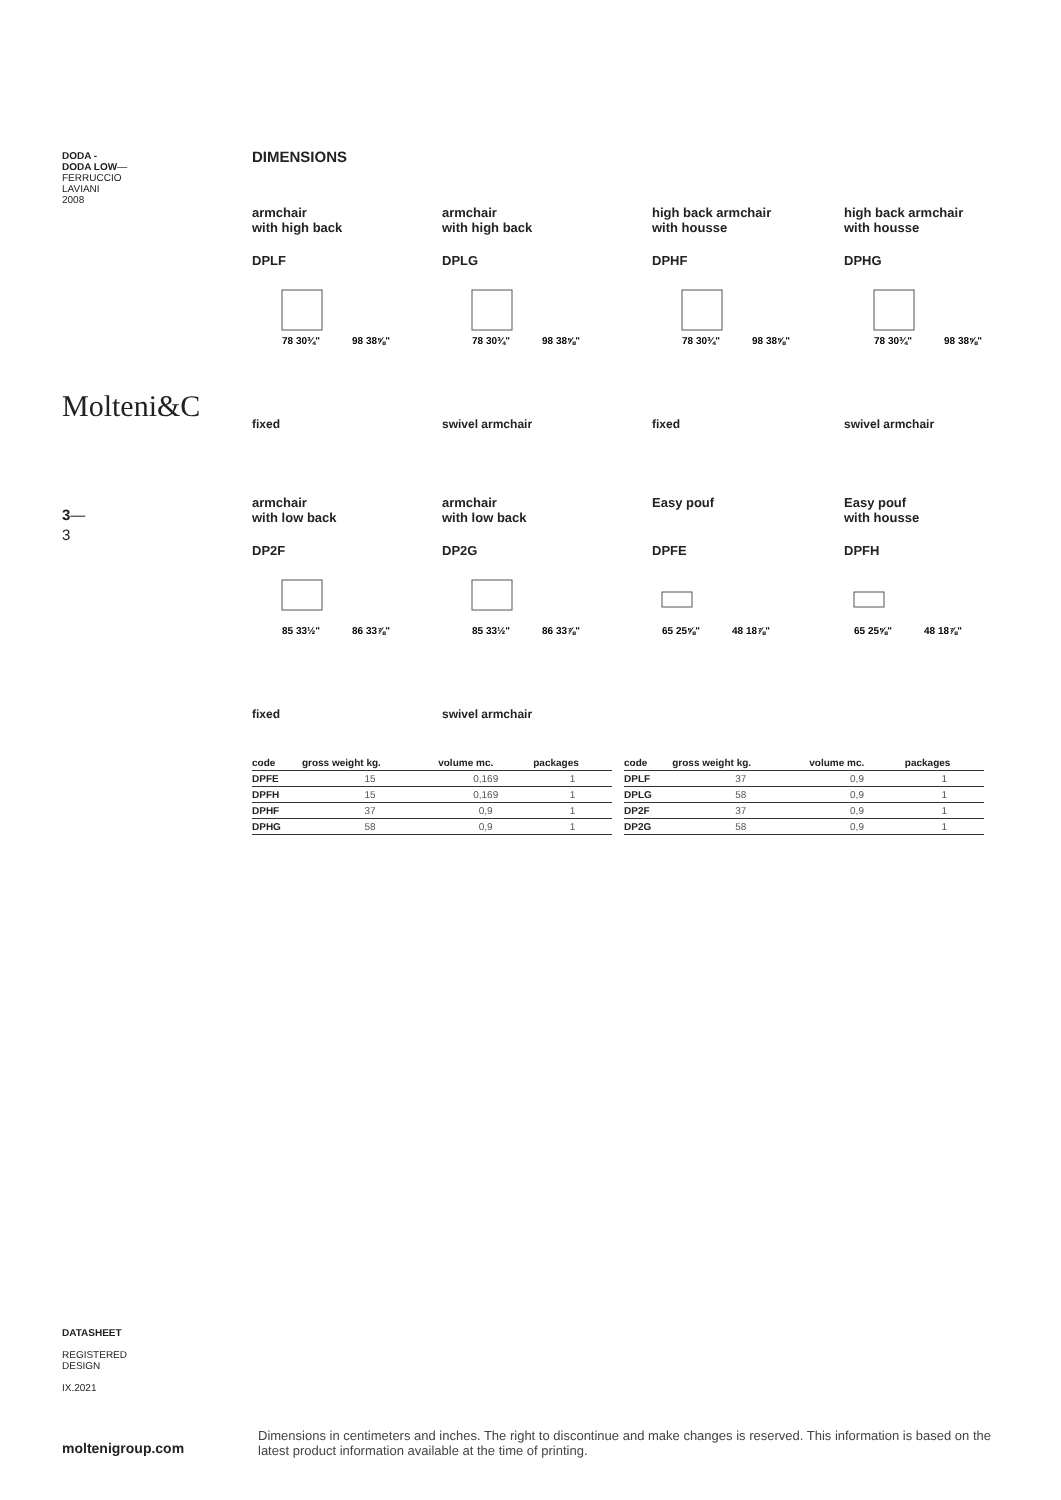DODA -
DODA LOW—
FERRUCCIO
LAVIANI
2008
Molteni&C
3—
3
DIMENSIONS
armchair
with high back
DPLF
78 30¾"
98 38⅝"
fixed
armchair
with high back
DPLG
78 30¾"
98 38⅝"
swivel armchair
high back armchair
with housse
DPHF
78 30¾"
98 38⅝"
fixed
high back armchair
with housse
DPHG
78 30¾"
98 38⅝"
swivel armchair
armchair
with low back
DP2F
85 33½"
86 33⅞"
fixed
armchair
with low back
DP2G
85 33½"
86 33⅞"
swivel armchair
Easy pouf
DPFE
65 25⅝"
48 18⅞"
Easy pouf
with housse
DPFH
65 25⅝"
48 18⅞"
| code | gross weight kg. | volume mc. | packages |
| --- | --- | --- | --- |
| DPFE | 15 | 0,169 | 1 |
| DPFH | 15 | 0,169 | 1 |
| DPHF | 37 | 0,9 | 1 |
| DPHG | 58 | 0,9 | 1 |
| code | gross weight kg. | volume mc. | packages |
| --- | --- | --- | --- |
| DPLF | 37 | 0,9 | 1 |
| DPLG | 58 | 0,9 | 1 |
| DP2F | 37 | 0,9 | 1 |
| DP2G | 58 | 0,9 | 1 |
DATASHEET
REGISTERED
DESIGN
IX.2021
moltenigroup.com
Dimensions in centimeters and inches. The right to discontinue and make changes is reserved. This information is based on the latest product information available at the time of printing.